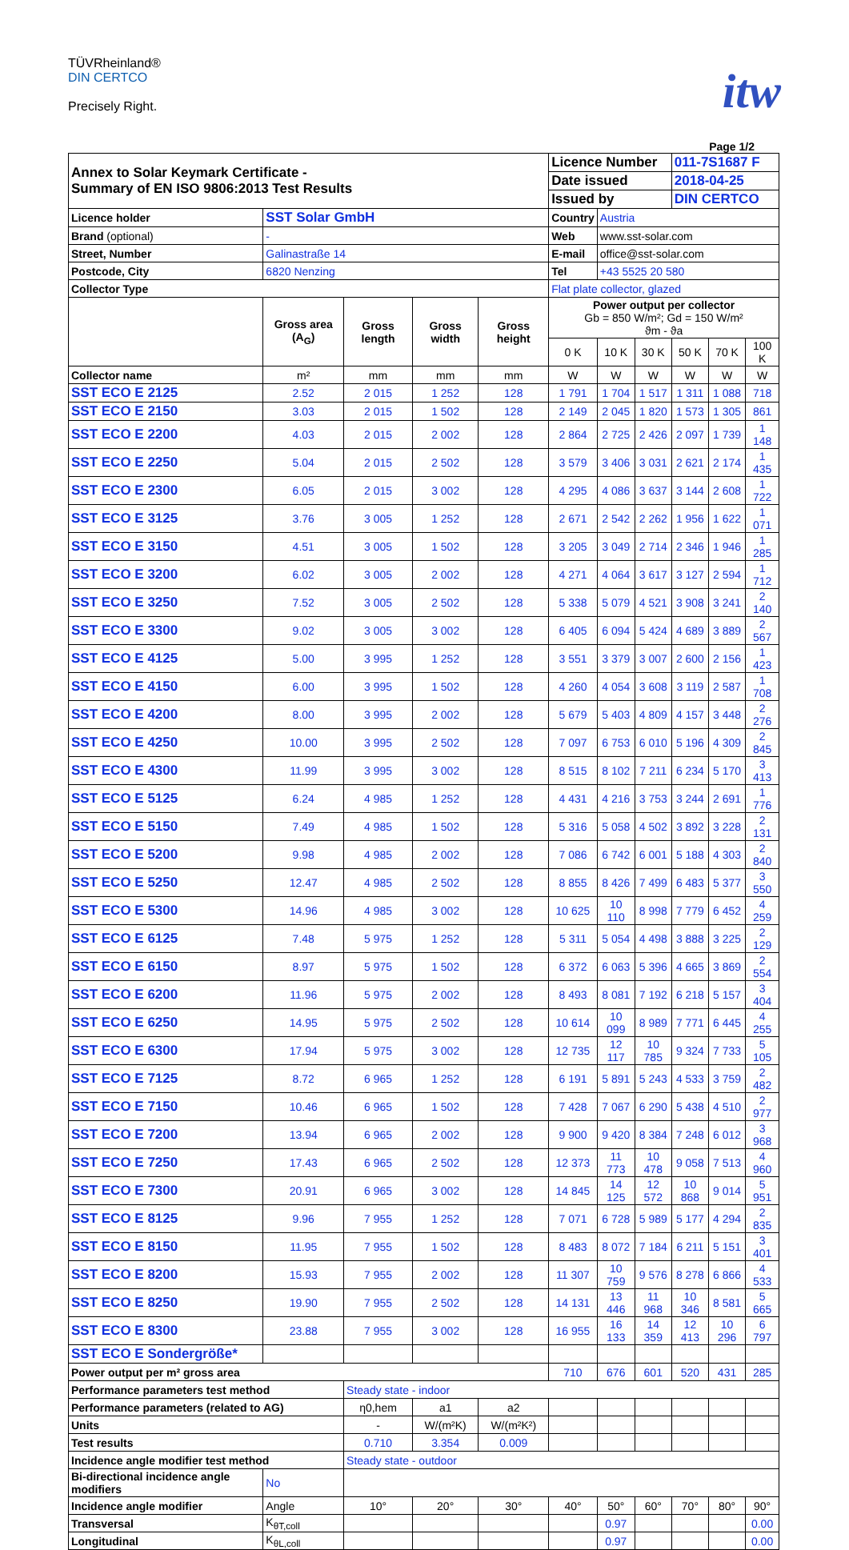TÜVRheinland®
DIN CERTCO
Precisely Right.
itw
Page 1/2
| Annex to Solar Keymark Certificate - Summary of EN ISO 9806:2013 Test Results | | | | | | Licence Number | | | 011-7S1687 F | | |
| | | | | | | Date issued | | | 2018-04-25 | | |
| | | | | | | Issued by | | | DIN CERTCO | | |
| Licence holder | SST Solar GmbH | | | | | Country | Austria | | | | |
| Brand (optional) | - | | | | | Web | www.sst-solar.com | | | | |
| Street, Number | Galinastraße 14 | | | | | E-mail | office@sst-solar.com | | | | |
| Postcode, City | 6820 Nenzing | | | | | Tel | +43 5525 20 580 | | | | |
| Collector Type | | | | | | Flat plate collector, glazed | | | | | |
| | | Gross area (A<sub>G</sub>) | Gross length | Gross width | Gross height | Power output per collector Gb = 850 W/m²; Gd = 150 W/m² ϑm - ϑa | | | | | |
| | | | | | | 0 K | 10 K | 30 K | 50 K | 70 K | 100 K |
| Collector name | | m² | mm | mm | mm | W | W | W | W | W | W |
| SST ECO E 2125 | | 2.52 | 2 015 | 1 252 | 128 | 1 791 | 1 704 | 1 517 | 1 311 | 1 088 | 718 |
| SST ECO E 2150 | | 3.03 | 2 015 | 1 502 | 128 | 2 149 | 2 045 | 1 820 | 1 573 | 1 305 | 861 |
| SST ECO E 2200 | | 4.03 | 2 015 | 2 002 | 128 | 2 864 | 2 725 | 2 426 | 2 097 | 1 739 | 1 148 |
| SST ECO E 2250 | | 5.04 | 2 015 | 2 502 | 128 | 3 579 | 3 406 | 3 031 | 2 621 | 2 174 | 1 435 |
| SST ECO E 2300 | | 6.05 | 2 015 | 3 002 | 128 | 4 295 | 4 086 | 3 637 | 3 144 | 2 608 | 1 722 |
| SST ECO E 3125 | | 3.76 | 3 005 | 1 252 | 128 | 2 671 | 2 542 | 2 262 | 1 956 | 1 622 | 1 071 |
| SST ECO E 3150 | | 4.51 | 3 005 | 1 502 | 128 | 3 205 | 3 049 | 2 714 | 2 346 | 1 946 | 1 285 |
| SST ECO E 3200 | | 6.02 | 3 005 | 2 002 | 128 | 4 271 | 4 064 | 3 617 | 3 127 | 2 594 | 1 712 |
| SST ECO E 3250 | | 7.52 | 3 005 | 2 502 | 128 | 5 338 | 5 079 | 4 521 | 3 908 | 3 241 | 2 140 |
| SST ECO E 3300 | | 9.02 | 3 005 | 3 002 | 128 | 6 405 | 6 094 | 5 424 | 4 689 | 3 889 | 2 567 |
| SST ECO E 4125 | | 5.00 | 3 995 | 1 252 | 128 | 3 551 | 3 379 | 3 007 | 2 600 | 2 156 | 1 423 |
| SST ECO E 4150 | | 6.00 | 3 995 | 1 502 | 128 | 4 260 | 4 054 | 3 608 | 3 119 | 2 587 | 1 708 |
| SST ECO E 4200 | | 8.00 | 3 995 | 2 002 | 128 | 5 679 | 5 403 | 4 809 | 4 157 | 3 448 | 2 276 |
| SST ECO E 4250 | | 10.00 | 3 995 | 2 502 | 128 | 7 097 | 6 753 | 6 010 | 5 196 | 4 309 | 2 845 |
| SST ECO E 4300 | | 11.99 | 3 995 | 3 002 | 128 | 8 515 | 8 102 | 7 211 | 6 234 | 5 170 | 3 413 |
| SST ECO E 5125 | | 6.24 | 4 985 | 1 252 | 128 | 4 431 | 4 216 | 3 753 | 3 244 | 2 691 | 1 776 |
| SST ECO E 5150 | | 7.49 | 4 985 | 1 502 | 128 | 5 316 | 5 058 | 4 502 | 3 892 | 3 228 | 2 131 |
| SST ECO E 5200 | | 9.98 | 4 985 | 2 002 | 128 | 7 086 | 6 742 | 6 001 | 5 188 | 4 303 | 2 840 |
| SST ECO E 5250 | | 12.47 | 4 985 | 2 502 | 128 | 8 855 | 8 426 | 7 499 | 6 483 | 5 377 | 3 550 |
| SST ECO E 5300 | | 14.96 | 4 985 | 3 002 | 128 | 10 625 | 10 110 | 8 998 | 7 779 | 6 452 | 4 259 |
| SST ECO E 6125 | | 7.48 | 5 975 | 1 252 | 128 | 5 311 | 5 054 | 4 498 | 3 888 | 3 225 | 2 129 |
| SST ECO E 6150 | | 8.97 | 5 975 | 1 502 | 128 | 6 372 | 6 063 | 5 396 | 4 665 | 3 869 | 2 554 |
| SST ECO E 6200 | | 11.96 | 5 975 | 2 002 | 128 | 8 493 | 8 081 | 7 192 | 6 218 | 5 157 | 3 404 |
| SST ECO E 6250 | | 14.95 | 5 975 | 2 502 | 128 | 10 614 | 10 099 | 8 989 | 7 771 | 6 445 | 4 255 |
| SST ECO E 6300 | | 17.94 | 5 975 | 3 002 | 128 | 12 735 | 12 117 | 10 785 | 9 324 | 7 733 | 5 105 |
| SST ECO E 7125 | | 8.72 | 6 965 | 1 252 | 128 | 6 191 | 5 891 | 5 243 | 4 533 | 3 759 | 2 482 |
| SST ECO E 7150 | | 10.46 | 6 965 | 1 502 | 128 | 7 428 | 7 067 | 6 290 | 5 438 | 4 510 | 2 977 |
| SST ECO E 7200 | | 13.94 | 6 965 | 2 002 | 128 | 9 900 | 9 420 | 8 384 | 7 248 | 6 012 | 3 968 |
| SST ECO E 7250 | | 17.43 | 6 965 | 2 502 | 128 | 12 373 | 11 773 | 10 478 | 9 058 | 7 513 | 4 960 |
| SST ECO E 7300 | | 20.91 | 6 965 | 3 002 | 128 | 14 845 | 14 125 | 12 572 | 10 868 | 9 014 | 5 951 |
| SST ECO E 8125 | | 9.96 | 7 955 | 1 252 | 128 | 7 071 | 6 728 | 5 989 | 5 177 | 4 294 | 2 835 |
| SST ECO E 8150 | | 11.95 | 7 955 | 1 502 | 128 | 8 483 | 8 072 | 7 184 | 6 211 | 5 151 | 3 401 |
| SST ECO E 8200 | | 15.93 | 7 955 | 2 002 | 128 | 11 307 | 10 759 | 9 576 | 8 278 | 6 866 | 4 533 |
| SST ECO E 8250 | | 19.90 | 7 955 | 2 502 | 128 | 14 131 | 13 446 | 11 968 | 10 346 | 8 581 | 5 665 |
| SST ECO E 8300 | | 23.88 | 7 955 | 3 002 | 128 | 16 955 | 16 133 | 14 359 | 12 413 | 10 296 | 6 797 |
| SST ECO E Sondergröße* | | | | | | | | | | | |
| Power output per m² gross area | | | | | | 710 | 676 | 601 | 520 | 431 | 285 |
| Performance parameters test method | | | Steady state - indoor | | | | | | | | |
| Performance parameters (related to AG) | | | η0,hem | a1 | a2 | | | | | | |
| Units | | | - | W/(m²K) | W/(m²K²) | | | | | | |
| Test results | | | 0.710 | 3.354 | 0.009 | | | | | | |
| Incidence angle modifier test method | | | Steady state - outdoor | | | | | | | | |
| Bi-directional incidence angle modifiers | | No | | | | | | | | | |
| Incidence angle modifier | | Angle | 10° | 20° | 30° | 40° | 50° | 60° | 70° | 80° | 90° |
| Transversal | | K<sub>θT,coll</sub> | | | | | 0.97 | | | | 0.00 |
| Longitudinal | | K<sub>θL,coll</sub> | | | | | 0.97 | | | | 0.00 |